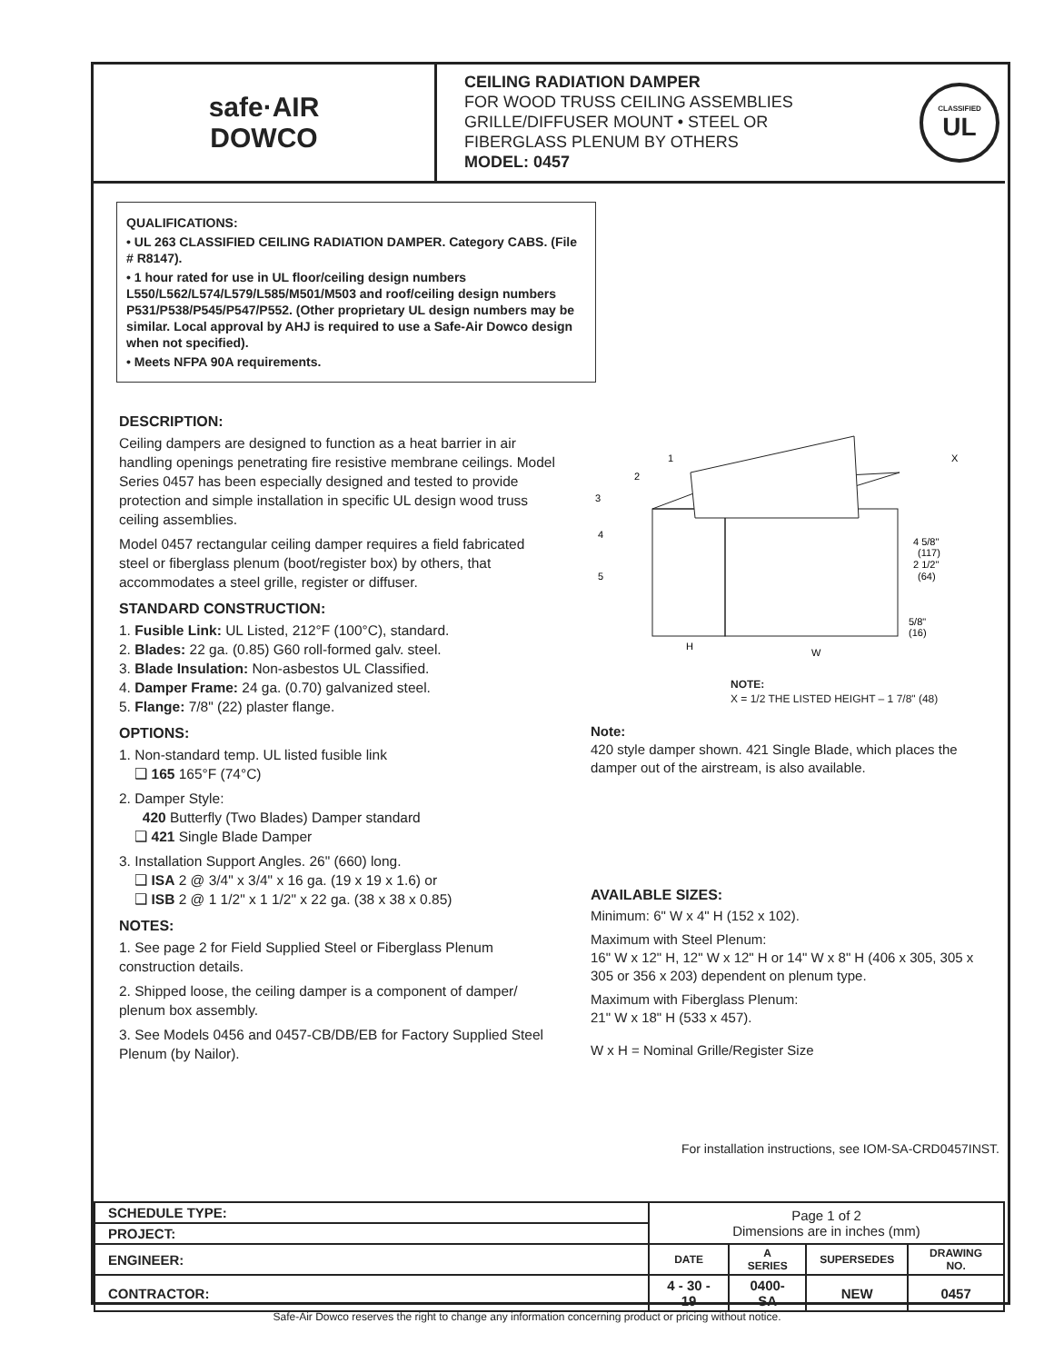safe·AIR
DOWCO
CEILING RADIATION DAMPER
FOR WOOD TRUSS CEILING ASSEMBLIES
GRILLE/DIFFUSER MOUNT • STEEL OR
FIBERGLASS PLENUM BY OTHERS
MODEL: 0457
CLASSIFIED
UL
QUALIFICATIONS:
• UL 263 CLASSIFIED CEILING RADIATION DAMPER. Category CABS. (File # R8147).
• 1 hour rated for use in UL floor/ceiling design numbers L550/L562/L574/L579/L585/M501/M503 and roof/ceiling design numbers P531/P538/P545/P547/P552. (Other proprietary UL design numbers may be similar. Local approval by AHJ is required to use a Safe-Air Dowco design when not specified).
• Meets NFPA 90A requirements.
DESCRIPTION:
Ceiling dampers are designed to function as a heat barrier in air handling openings penetrating fire resistive membrane ceilings. Model Series 0457 has been especially designed and tested to provide protection and simple installation in specific UL design wood truss ceiling assemblies.
Model 0457 rectangular ceiling damper requires a field fabricated steel or fiberglass plenum (boot/register box) by others, that accommodates a steel grille, register or diffuser.
STANDARD CONSTRUCTION:
1. Fusible Link: UL Listed, 212°F (100°C), standard.
2. Blades: 22 ga. (0.85) G60 roll-formed galv. steel.
3. Blade Insulation: Non-asbestos UL Classified.
4. Damper Frame: 24 ga. (0.70) galvanized steel.
5. Flange: 7/8" (22) plaster flange.
OPTIONS:
1. Non-standard temp. UL listed fusible link
❑ 165 165°F (74°C)
2. Damper Style:
420 Butterfly (Two Blades) Damper standard
❑ 421 Single Blade Damper
3. Installation Support Angles. 26" (660) long.
❑ ISA 2 @ 3/4" x 3/4" x 16 ga. (19 x 19 x 1.6) or
❑ ISB 2 @ 1 1/2" x 1 1/2" x 22 ga. (38 x 38 x 0.85)
NOTES:
1. See page 2 for Field Supplied Steel or Fiberglass Plenum construction details.
2. Shipped loose, the ceiling damper is a component of damper/ plenum box assembly.
3. See Models 0456 and 0457-CB/DB/EB for Factory Supplied Steel Plenum (by Nailor).
1
2
3
4
5
X
4 5/8"
(117)
2 1/2"
(64)
5/8"
(16)
H
W
NOTE:
X = 1/2 THE LISTED HEIGHT – 1 7/8" (48)
Note:
420 style damper shown. 421 Single Blade, which places the damper out of the airstream, is also available.
AVAILABLE SIZES:
Minimum: 6" W x 4" H (152 x 102).
Maximum with Steel Plenum:
16" W x 12" H, 12" W x 12" H or 14" W x 8" H (406 x 305, 305 x 305 or 356 x 203) dependent on plenum type.
Maximum with Fiberglass Plenum:
21" W x 18" H (533 x 457).
W x H = Nominal Grille/Register Size
For installation instructions, see IOM-SA-CRD0457INST.
| SCHEDULE TYPE: | Page 1 of 2 Dimensions are in inches (mm) | | | |
| PROJECT: | | | | |
| ENGINEER: | DATE | A SERIES | SUPERSEDES | DRAWING NO. |
| CONTRACTOR: | 4 - 30 - 19 | 0400-SA | NEW | 0457 |
Safe-Air Dowco reserves the right to change any information concerning product or pricing without notice.